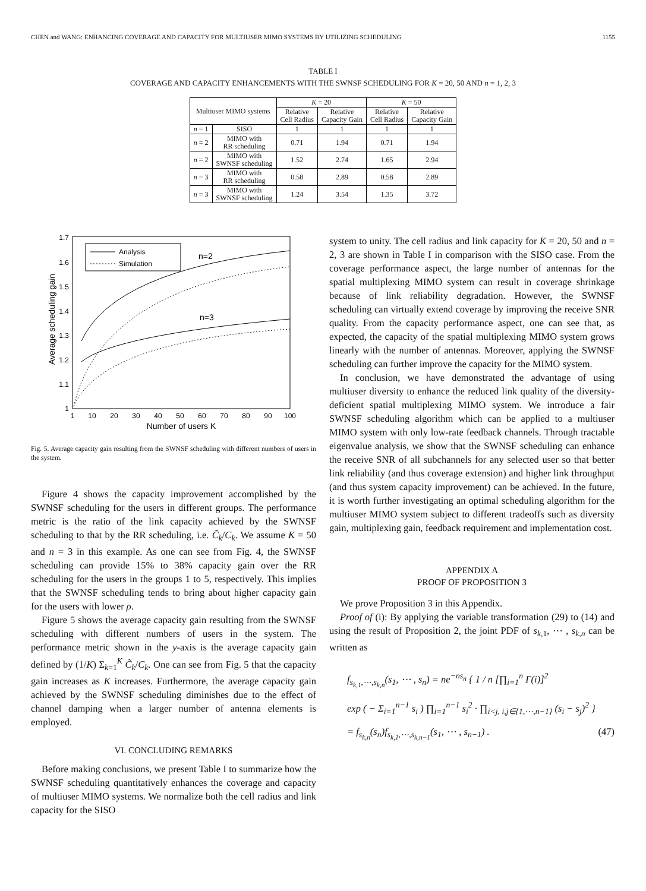CHEN and WANG: ENHANCING COVERAGE AND CAPACITY FOR MULTIUSER MIMO SYSTEMS BY UTILIZING SCHEDULING 1155
TABLE I
COVERAGE AND CAPACITY ENHANCEMENTS WITH THE SWNSF SCHEDULING FOR K = 20, 50 AND n = 1, 2, 3
| Multiuser MIMO systems | | K = 20 | | K = 50 | |
| --- | --- | --- | --- | --- | --- |
| | | Relative Cell Radius | Relative Capacity Gain | Relative Cell Radius | Relative Capacity Gain |
| n = 1 | SISO | 1 | 1 | 1 | 1 |
| n = 2 | MIMO with RR scheduling | 0.71 | 1.94 | 0.71 | 1.94 |
| n = 2 | MIMO with SWNSF scheduling | 1.52 | 2.74 | 1.65 | 2.94 |
| n = 3 | MIMO with RR scheduling | 0.58 | 2.89 | 0.58 | 2.89 |
| n = 3 | MIMO with SWNSF scheduling | 1.24 | 3.54 | 1.35 | 3.72 |
Average scheduling gain
1
1.1
1.2
1.3
1.4
1.5
1.6
1.7
1
10
20
30
40
50
60
70
80
90
100
Number of users K
Analysis
Simulation
n=2
n=3
Fig. 5. Average capacity gain resulting from the SWNSF scheduling with different numbers of users in the system.
Figure 4 shows the capacity improvement accomplished by the SWNSF scheduling for the users in different groups. The performance metric is the ratio of the link capacity achieved by the SWNSF scheduling to that by the RR scheduling, i.e. C̃<sub>k</sub>/C<sub>k</sub>. We assume K = 50 and n = 3 in this example. As one can see from Fig. 4, the SWNSF scheduling can provide 15% to 38% capacity gain over the RR scheduling for the users in the groups 1 to 5, respectively. This implies that the SWNSF scheduling tends to bring about higher capacity gain for the users with lower ρ.
Figure 5 shows the average capacity gain resulting from the SWNSF scheduling with different numbers of users in the system. The performance metric shown in the y-axis is the average capacity gain defined by (1/K) Σ<sub>k=1</sub><sup>K</sup> C̃<sub>k</sub>/C<sub>k</sub>. One can see from Fig. 5 that the capacity gain increases as K increases. Furthermore, the average capacity gain achieved by the SWNSF scheduling diminishes due to the effect of channel damping when a larger number of antenna elements is employed.
VI. CONCLUDING REMARKS
Before making conclusions, we present Table I to summarize how the SWNSF scheduling quantitatively enhances the coverage and capacity of multiuser MIMO systems. We normalize both the cell radius and link capacity for the SISO
system to unity. The cell radius and link capacity for K = 20, 50 and n = 2, 3 are shown in Table I in comparison with the SISO case. From the coverage performance aspect, the large number of antennas for the spatial multiplexing MIMO system can result in coverage shrinkage because of link reliability degradation. However, the SWNSF scheduling can virtually extend coverage by improving the receive SNR quality. From the capacity performance aspect, one can see that, as expected, the capacity of the spatial multiplexing MIMO system grows linearly with the number of antennas. Moreover, applying the SWNSF scheduling can further improve the capacity for the MIMO system.
In conclusion, we have demonstrated the advantage of using multiuser diversity to enhance the reduced link quality of the diversity-deficient spatial multiplexing MIMO system. We introduce a fair SWNSF scheduling algorithm which can be applied to a multiuser MIMO system with only low-rate feedback channels. Through tractable eigenvalue analysis, we show that the SWNSF scheduling can enhance the receive SNR of all subchannels for any selected user so that better link reliability (and thus coverage extension) and higher link throughput (and thus system capacity improvement) can be achieved. In the future, it is worth further investigating an optimal scheduling algorithm for the multiuser MIMO system subject to different tradeoffs such as diversity gain, multiplexing gain, feedback requirement and implementation cost.
APPENDIX A
PROOF OF PROPOSITION 3
We prove Proposition 3 in this Appendix.
Proof of (i): By applying the variable transformation (29) to (14) and using the result of Proposition 2, the joint PDF of s<sub>k,1</sub>, ⋯ , s<sub>k,n</sub> can be written as
f<sub>s<sub>k,1</sub>,⋯,s<sub>k,n</sub></sub>(s<sub>1</sub>, ⋯ , s<sub>n</sub>) = ne<sup>−ns<sub>n</sub></sup> { 1 / n [∏<sub>i=1</sub><sup>n</sup> Γ(i)]<sup>2</sup>
exp ( − Σ<sub>i=1</sub><sup>n−1</sup> s<sub>i</sub> ) ∏<sub>i=1</sub><sup>n−1</sup> s<sub>i</sub><sup>2</sup> · ∏<sub>i<j, i,j∈{1,⋯,n−1}</sub> (s<sub>i</sub> − s<sub>j</sub>)<sup>2</sup> }
= f<sub>s<sub>k,n</sub></sub>(s<sub>n</sub>)f<sub>s<sub>k,1</sub>,⋯,s<sub>k,n−1</sub></sub>(s<sub>1</sub>, ⋯ , s<sub>n−1</sub>) . (47)